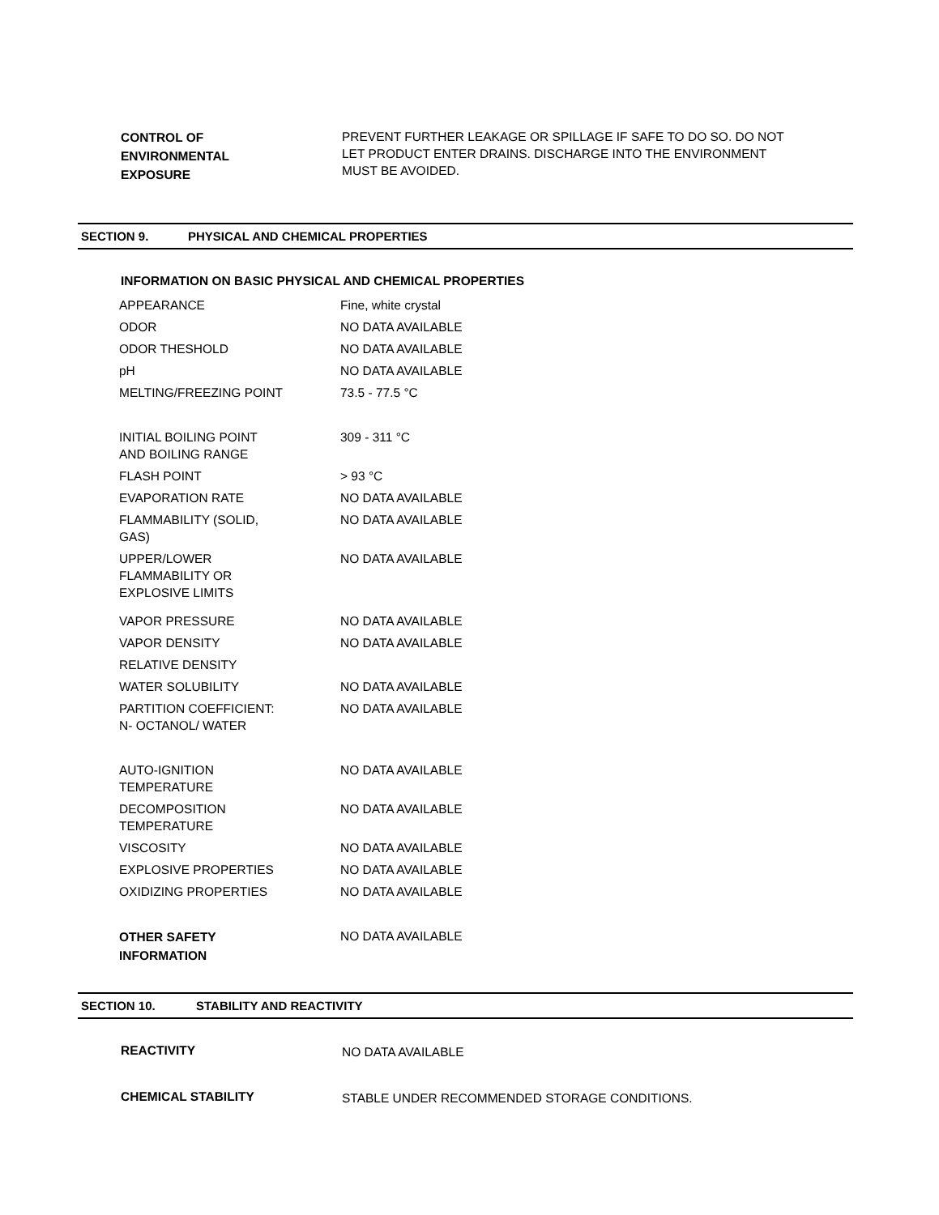CONTROL OF
ENVIRONMENTAL
EXPOSURE
PREVENT FURTHER LEAKAGE OR SPILLAGE IF SAFE TO DO SO. DO NOT LET PRODUCT ENTER DRAINS. DISCHARGE INTO THE ENVIRONMENT MUST BE AVOIDED.
SECTION 9. PHYSICAL AND CHEMICAL PROPERTIES
INFORMATION ON BASIC PHYSICAL AND CHEMICAL PROPERTIES
| APPEARANCE | Fine, white crystal |
| ODOR | NO DATA AVAILABLE |
| ODOR THESHOLD | NO DATA AVAILABLE |
| pH | NO DATA AVAILABLE |
| MELTING/FREEZING POINT | 73.5 - 77.5 °C |
| INITIAL BOILING POINT AND BOILING RANGE | 309 - 311 °C |
| FLASH POINT | > 93 °C |
| EVAPORATION RATE | NO DATA AVAILABLE |
| FLAMMABILITY (SOLID, GAS) | NO DATA AVAILABLE |
| UPPER/LOWER FLAMMABILITY OR EXPLOSIVE LIMITS | NO DATA AVAILABLE |
| VAPOR PRESSURE | NO DATA AVAILABLE |
| VAPOR DENSITY | NO DATA AVAILABLE |
| RELATIVE DENSITY | |
| WATER SOLUBILITY | NO DATA AVAILABLE |
| PARTITION COEFFICIENT: N- OCTANOL/ WATER | NO DATA AVAILABLE |
| AUTO-IGNITION TEMPERATURE | NO DATA AVAILABLE |
| DECOMPOSITION TEMPERATURE | NO DATA AVAILABLE |
| VISCOSITY | NO DATA AVAILABLE |
| EXPLOSIVE PROPERTIES | NO DATA AVAILABLE |
| OXIDIZING PROPERTIES | NO DATA AVAILABLE |
| OTHER SAFETY INFORMATION | NO DATA AVAILABLE |
SECTION 10. STABILITY AND REACTIVITY
REACTIVITY
NO DATA AVAILABLE
CHEMICAL STABILITY
STABLE UNDER RECOMMENDED STORAGE CONDITIONS.